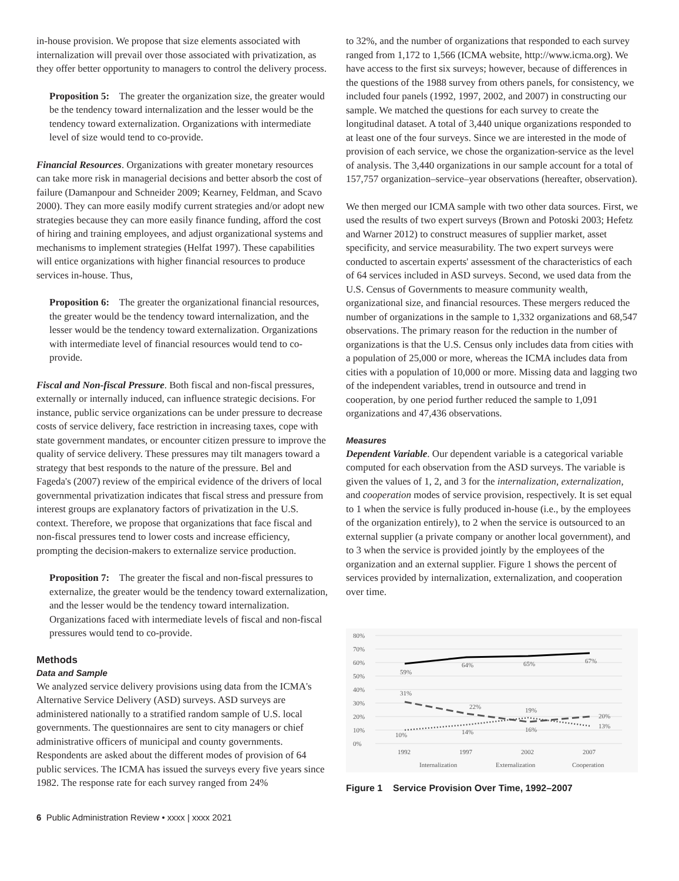in-house provision. We propose that size elements associated with internalization will prevail over those associated with privatization, as they offer better opportunity to managers to control the delivery process.
Proposition 5: The greater the organization size, the greater would be the tendency toward internalization and the lesser would be the tendency toward externalization. Organizations with intermediate level of size would tend to co-provide.
Financial Resources. Organizations with greater monetary resources can take more risk in managerial decisions and better absorb the cost of failure (Damanpour and Schneider 2009; Kearney, Feldman, and Scavo 2000). They can more easily modify current strategies and/or adopt new strategies because they can more easily finance funding, afford the cost of hiring and training employees, and adjust organizational systems and mechanisms to implement strategies (Helfat 1997). These capabilities will entice organizations with higher financial resources to produce services in-house. Thus,
Proposition 6: The greater the organizational financial resources, the greater would be the tendency toward internalization, and the lesser would be the tendency toward externalization. Organizations with intermediate level of financial resources would tend to co-provide.
Fiscal and Non-fiscal Pressure. Both fiscal and non-fiscal pressures, externally or internally induced, can influence strategic decisions. For instance, public service organizations can be under pressure to decrease costs of service delivery, face restriction in increasing taxes, cope with state government mandates, or encounter citizen pressure to improve the quality of service delivery. These pressures may tilt managers toward a strategy that best responds to the nature of the pressure. Bel and Fageda's (2007) review of the empirical evidence of the drivers of local governmental privatization indicates that fiscal stress and pressure from interest groups are explanatory factors of privatization in the U.S. context. Therefore, we propose that organizations that face fiscal and non-fiscal pressures tend to lower costs and increase efficiency, prompting the decision-makers to externalize service production.
Proposition 7: The greater the fiscal and non-fiscal pressures to externalize, the greater would be the tendency toward externalization, and the lesser would be the tendency toward internalization. Organizations faced with intermediate levels of fiscal and non-fiscal pressures would tend to co-provide.
Methods
Data and Sample
We analyzed service delivery provisions using data from the ICMA's Alternative Service Delivery (ASD) surveys. ASD surveys are administered nationally to a stratified random sample of U.S. local governments. The questionnaires are sent to city managers or chief administrative officers of municipal and county governments. Respondents are asked about the different modes of provision of 64 public services. The ICMA has issued the surveys every five years since 1982. The response rate for each survey ranged from 24%
to 32%, and the number of organizations that responded to each survey ranged from 1,172 to 1,566 (ICMA website, http://www.icma.org). We have access to the first six surveys; however, because of differences in the questions of the 1988 survey from others panels, for consistency, we included four panels (1992, 1997, 2002, and 2007) in constructing our sample. We matched the questions for each survey to create the longitudinal dataset. A total of 3,440 unique organizations responded to at least one of the four surveys. Since we are interested in the mode of provision of each service, we chose the organization-service as the level of analysis. The 3,440 organizations in our sample account for a total of 157,757 organization–service–year observations (hereafter, observation).
We then merged our ICMA sample with two other data sources. First, we used the results of two expert surveys (Brown and Potoski 2003; Hefetz and Warner 2012) to construct measures of supplier market, asset specificity, and service measurability. The two expert surveys were conducted to ascertain experts' assessment of the characteristics of each of 64 services included in ASD surveys. Second, we used data from the U.S. Census of Governments to measure community wealth, organizational size, and financial resources. These mergers reduced the number of organizations in the sample to 1,332 organizations and 68,547 observations. The primary reason for the reduction in the number of organizations is that the U.S. Census only includes data from cities with a population of 25,000 or more, whereas the ICMA includes data from cities with a population of 10,000 or more. Missing data and lagging two of the independent variables, trend in outsource and trend in cooperation, by one period further reduced the sample to 1,091 organizations and 47,436 observations.
Measures
Dependent Variable. Our dependent variable is a categorical variable computed for each observation from the ASD surveys. The variable is given the values of 1, 2, and 3 for the internalization, externalization, and cooperation modes of service provision, respectively. It is set equal to 1 when the service is fully produced in-house (i.e., by the employees of the organization entirely), to 2 when the service is outsourced to an external supplier (a private company or another local government), and to 3 when the service is provided jointly by the employees of the organization and an external supplier. Figure 1 shows the percent of services provided by internalization, externalization, and cooperation over time.
80%
70%
60%
50%
40%
30%
20%
10%
0%
59%
64%
65%
67%
31%
22%
19%
20%
10%
14%
16%
13%
1992
1997
2002
2007
Internalization
Externalization
Cooperation
Figure 1 Service Provision Over Time, 1992–2007
6 Public Administration Review • xxxx | xxxx 2021